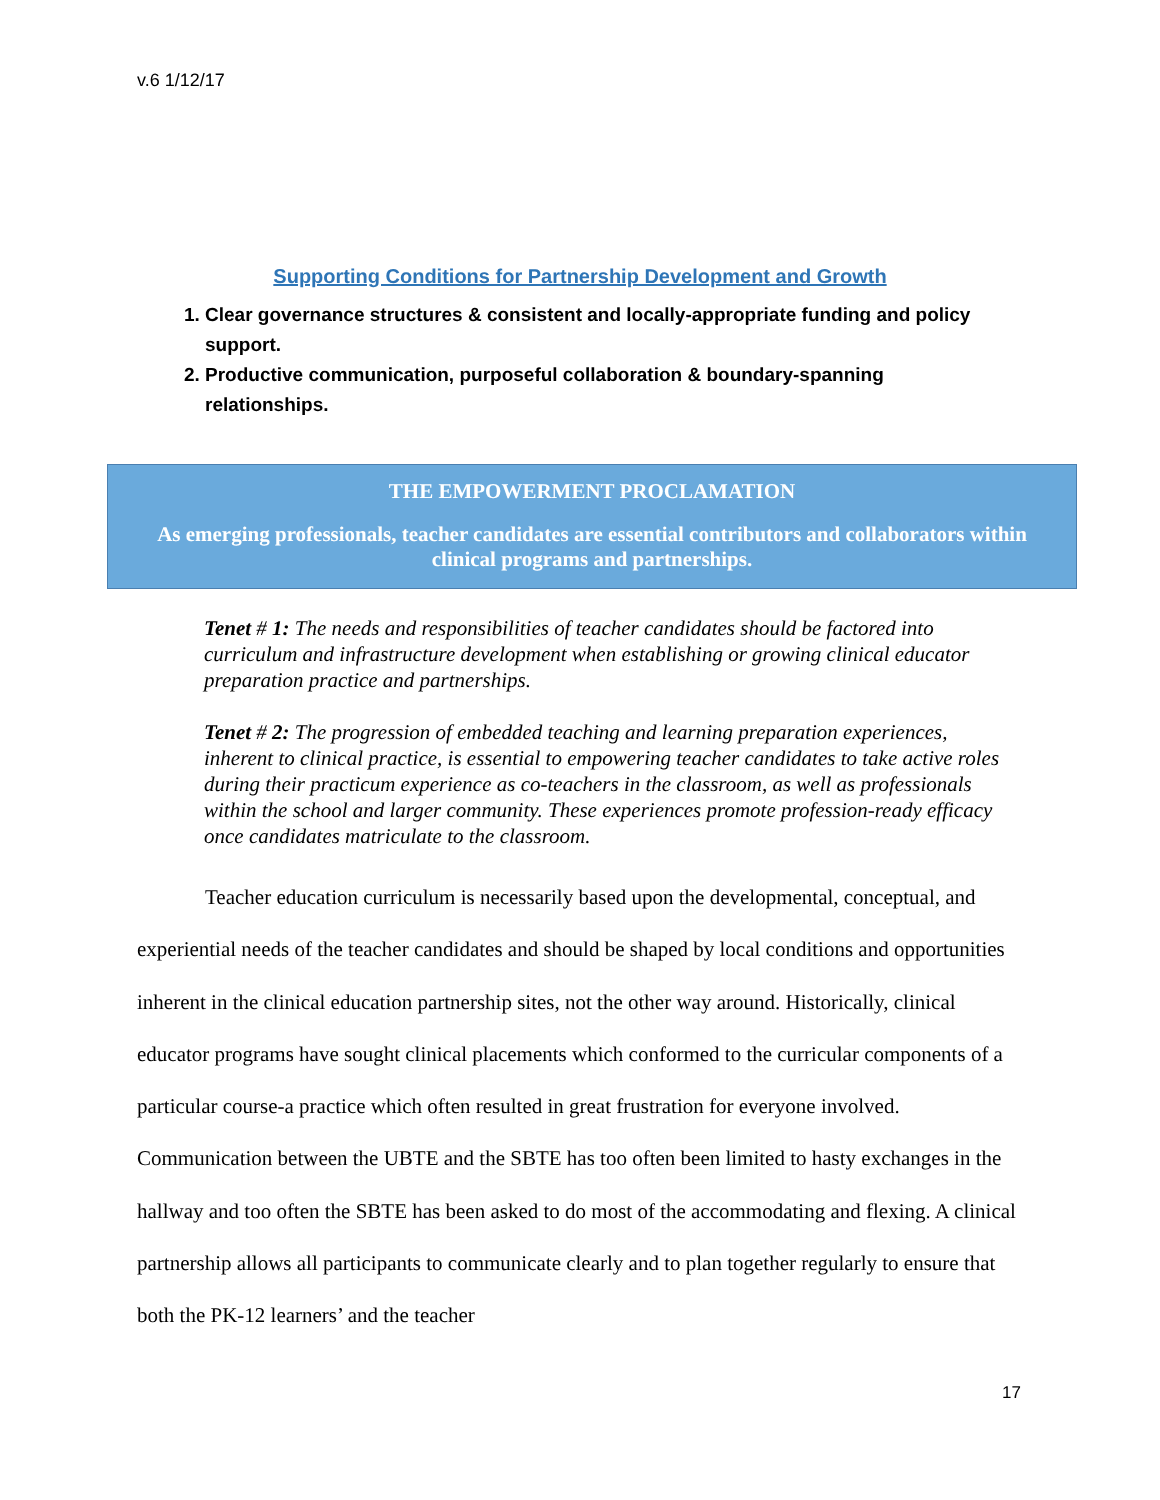v.6 1/12/17
Supporting Conditions for Partnership Development and Growth
1. Clear governance structures & consistent and locally-appropriate funding and policy support.
2. Productive communication, purposeful collaboration & boundary-spanning relationships.
THE EMPOWERMENT PROCLAMATION
As emerging professionals, teacher candidates are essential contributors and collaborators within clinical programs and partnerships.
Tenet # 1: The needs and responsibilities of teacher candidates should be factored into curriculum and infrastructure development when establishing or growing clinical educator preparation practice and partnerships.
Tenet # 2: The progression of embedded teaching and learning preparation experiences, inherent to clinical practice, is essential to empowering teacher candidates to take active roles during their practicum experience as co-teachers in the classroom, as well as professionals within the school and larger community. These experiences promote profession-ready efficacy once candidates matriculate to the classroom.
Teacher education curriculum is necessarily based upon the developmental, conceptual, and experiential needs of the teacher candidates and should be shaped by local conditions and opportunities inherent in the clinical education partnership sites, not the other way around. Historically, clinical educator programs have sought clinical placements which conformed to the curricular components of a particular course-a practice which often resulted in great frustration for everyone involved. Communication between the UBTE and the SBTE has too often been limited to hasty exchanges in the hallway and too often the SBTE has been asked to do most of the accommodating and flexing. A clinical partnership allows all participants to communicate clearly and to plan together regularly to ensure that both the PK-12 learners’ and the teacher
17